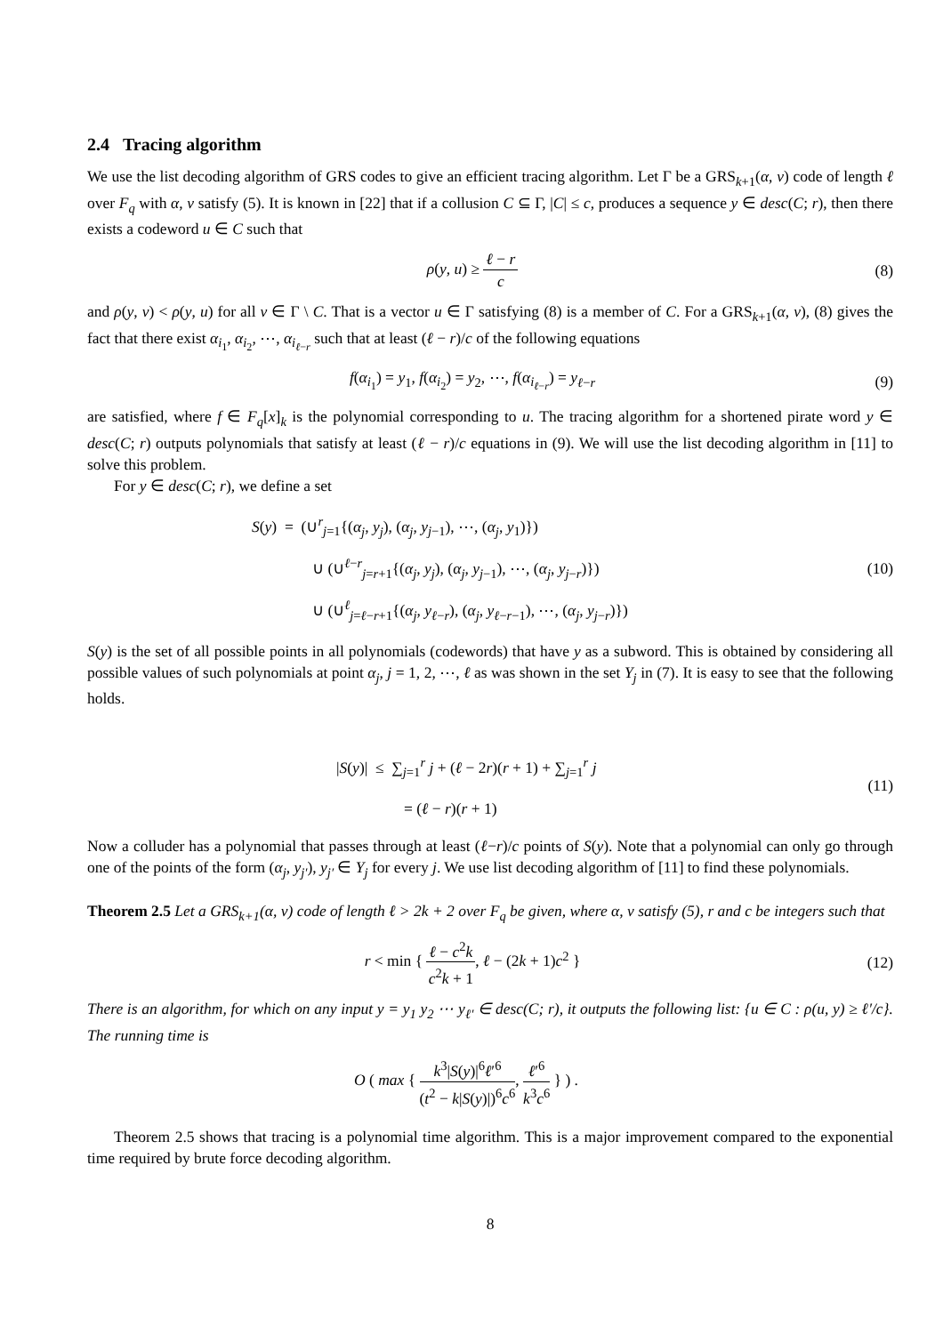2.4 Tracing algorithm
We use the list decoding algorithm of GRS codes to give an efficient tracing algorithm. Let Γ be a GRS<sub>k+1</sub>(α, v) code of length ℓ over F<sub>q</sub> with α, v satisfy (5). It is known in [22] that if a collusion C ⊆ Γ, |C| ≤ c, produces a sequence y ∈ desc(C; r), then there exists a codeword u ∈ C such that
ρ(y, u) ≥ ℓ − r c (8)
and ρ(y, v) < ρ(y, u) for all v ∈ Γ \ C. That is a vector u ∈ Γ satisfying (8) is a member of C. For a GRS<sub>k+1</sub>(α, v), (8) gives the fact that there exist α<sub>i<sub>1</sub></sub>, α<sub>i<sub>2</sub></sub>, ⋯, α<sub>i<sub>ℓ−r</sub></sub> such that at least (ℓ − r)/c of the following equations
f(α<sub>i<sub>1</sub></sub>) = y<sub>1</sub>, f(α<sub>i<sub>2</sub></sub>) = y<sub>2</sub>, ⋯, f(α<sub>i<sub>ℓ−r</sub></sub>) = y<sub>ℓ−r</sub>
(9)
are satisfied, where f ∈ F<sub>q</sub>[x]<sub>k</sub> is the polynomial corresponding to u. The tracing algorithm for a shortened pirate word y ∈ desc(C; r) outputs polynomials that satisfy at least (ℓ − r)/c equations in (9). We will use the list decoding algorithm in [11] to solve this problem.
For y ∈ desc(C; r), we define a set
S(y) = (∪<sup>r</sup><sub>j=1</sub>{(α<sub>j</sub>, y<sub>j</sub>), (α<sub>j</sub>, y<sub>j−1</sub>), ⋯, (α<sub>j</sub>, y<sub>1</sub>)})
∪ (∪<sup>ℓ−r</sup><sub>j=r+1</sub>{(α<sub>j</sub>, y<sub>j</sub>), (α<sub>j</sub>, y<sub>j−1</sub>), ⋯, (α<sub>j</sub>, y<sub>j−r</sub>)})
∪ (∪<sup>ℓ</sup><sub>j=ℓ−r+1</sub>{(α<sub>j</sub>, y<sub>ℓ−r</sub>), (α<sub>j</sub>, y<sub>ℓ−r−1</sub>), ⋯, (α<sub>j</sub>, y<sub>j−r</sub>)})
(10)
S(y) is the set of all possible points in all polynomials (codewords) that have y as a subword. This is obtained by considering all possible values of such polynomials at point α<sub>j</sub>, j = 1, 2, ⋯, ℓ as was shown in the set Y<sub>j</sub> in (7). It is easy to see that the following holds.
|S(y)| ≤ ∑<sub>j=1</sub><sup>r</sup> j + (ℓ − 2r)(r + 1) + ∑<sub>j=1</sub><sup>r</sup> j
= (ℓ − r)(r + 1)
(11)
Now a colluder has a polynomial that passes through at least (ℓ−r)/c points of S(y). Note that a polynomial can only go through one of the points of the form (α<sub>j</sub>, y<sub>j′</sub>), y<sub>j′</sub> ∈ Y<sub>j</sub> for every j. We use list decoding algorithm of [11] to find these polynomials.
Theorem 2.5 Let a GRS<sub>k+1</sub>(α, v) code of length ℓ > 2k + 2 over F<sub>q</sub> be given, where α, v satisfy (5), r and c be integers such that
r < min { ℓ − c<sup>2</sup>k c<sup>2</sup>k + 1, ℓ − (2k + 1)c<sup>2</sup> }
(12)
There is an algorithm, for which on any input y = y<sub>1</sub> y<sub>2</sub> ⋯ y<sub>ℓ′</sub> ∈ desc(C; r), it outputs the following list: {u ∈ C : ρ(u, y) ≥ ℓ′/c}. The running time is
O ( max { k<sup>3</sup>|S(y)|<sup>6</sup>ℓ′<sup>6</sup> (t<sup>2</sup> − k|S(y)|)<sup>6</sup>c<sup>6</sup>, ℓ′<sup>6</sup> k<sup>3</sup>c<sup>6</sup> } ) .
Theorem 2.5 shows that tracing is a polynomial time algorithm. This is a major improvement compared to the exponential time required by brute force decoding algorithm.
8